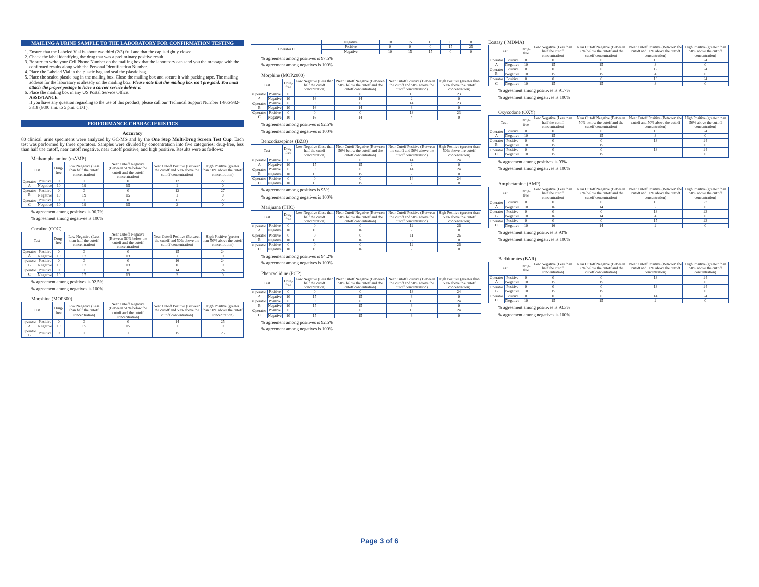MAILING A URINE SAMPLE TO THE LABORATORY FOR CONFIRMATION TESTING
1. Ensure that the Labeled Vial is about two third (2/3) full and that the cap is tightly closed.
2. Check the label identifying the drug that was a preliminary positive result.
3. Be sure to write your Cell Phone Number on the mailing box that the laboratory can send you the message with the confirmed results along with the Personal Identification Number.
4. Place the Labeled Vial in the plastic bag and seal the plastic bag.
5. Place the sealed plastic bag in the mailing box. Close the mailing box and secure it with packing tape. The mailing address for the laboratory is already on the mailing box. Please note that the mailing box isn't pre-paid. You must attach the proper postage to have a carrier service deliver it.
6. Place the mailing box in any US Postal Service Office.
ASSISTANCE
If you have any question regarding to the use of this product, please call our Technical Support Number 1-866-982-3818 (9:00 a.m. to 5 p.m. CDT).
PERFORMANCE CHARACTERISTICS
Accuracy
80 clinical urine specimens were analyzed by GC-MS and by the One Step Multi-Drug Screen Test Cup. Each test was performed by three operators. Samples were divided by concentration into five categories: drug-free, less than half the cutoff, near cutoff negative, near cutoff positive, and high positive. Results were as follows:
Methamphetamine (mAMP)
| Test | | Drug-free | Low Negative (Less than half the cutoff concentration) | Near Cutoff Negative (Between 50% below the cutoff and the cutoff concentration) | Near Cutoff Positive (Between the cutoff and 50% above the cutoff concentration) | High Positive (greater than 50% above the cutoff concentration) |
| --- | --- | --- | --- | --- | --- | --- |
| Operator A | Positive | 0 | 0 | 0 | 12 | 27 |
| | Negative | 10 | 19 | 15 | 1 | 0 |
| Operator B | Positive | 0 | 0 | 0 | 12 | 27 |
| | Negative | 10 | 19 | 15 | 1 | 0 |
| Operator C | Positive | 0 | 0 | 0 | 11 | 27 |
| | Negative | 10 | 19 | 15 | 2 | 0 |
% agreement among positives is 96.7%
% agreement among negatives is 100%
Cocaine (COC)
| Test | | Drug-free | Low Negative (Less than half the cutoff concentration) | Near Cutoff Negative (Between 50% below the cutoff and the cutoff concentration) | Near Cutoff Positive (Between the cutoff and 50% above the cutoff concentration) | High Positive (greater than 50% above the cutoff concentration) |
| --- | --- | --- | --- | --- | --- | --- |
| Operator A | Positive | 0 | 0 | 0 | 15 | 24 |
| | Negative | 10 | 17 | 13 | 1 | 0 |
| Operator B | Positive | 0 | 0 | 0 | 16 | 24 |
| | Negative | 10 | 17 | 13 | 0 | 0 |
| Operator C | Positive | 0 | 0 | 0 | 14 | 24 |
| | Negative | 10 | 17 | 13 | 2 | 0 |
% agreement among positives is 92.5%
% agreement among negatives is 100%
Morphine (MOP300)
| Test | | Drug-free | Low Negative (Less than half the cutoff concentration) | Near Cutoff Negative (Between 50% below the cutoff and the cutoff concentration) | Near Cutoff Positive (Between the cutoff and 50% above the cutoff concentration) | High Positive (greater than 50% above the cutoff concentration) |
| --- | --- | --- | --- | --- | --- | --- |
| Operator A | Positive | 0 | 0 | 0 | 14 | 25 |
| | Negative | 10 | 15 | 15 | 1 | 0 |
| Operator B | Positive | 0 | 0 | 1 | 15 | 25 |
| | Negative | 10 | 15 | 15 | 0 | 0 |
| Operator C | Positive | 0 | 0 | 0 | 15 | 25 |
| | Negative | 10 | 15 | 15 | 0 | 0 |
% agreement among positives is 97.5%
% agreement among negatives is 100%
Morphine (MOP2000)
| Test | | Drug-free | Low Negative (Less than half the cutoff concentration) | Near Cutoff Negative (Between 50% below the cutoff and the cutoff concentration) | Near Cutoff Positive (Between the cutoff and 50% above the cutoff concentration) | High Positive (greater than 50% above the cutoff concentration) |
| --- | --- | --- | --- | --- | --- | --- |
| Operator A | Positive | 0 | 0 | 0 | 15 | 23 |
| | Negative | 10 | 16 | 14 | 2 | 0 |
| Operator B | Positive | 0 | 0 | 0 | 14 | 23 |
| | Negative | 10 | 16 | 14 | 3 | 0 |
| Operator C | Positive | 0 | 0 | 0 | 13 | 23 |
| | Negative | 10 | 16 | 14 | 4 | 0 |
% agreement among positives is 92.5%
% agreement among negatives is 100%
Benzodiazepines (BZO)
| Test | | Drug-free | Low Negative (Less than half the cutoff concentration) | Near Cutoff Negative (Between 50% below the cutoff and the cutoff concentration) | Near Cutoff Positive (Between the cutoff and 50% above the cutoff concentration) | High Positive (greater than 50% above the cutoff concentration) |
| --- | --- | --- | --- | --- | --- | --- |
| Operator A | Positive | 0 | 0 | 0 | 14 | 24 |
| | Negative | 10 | 15 | 15 | 2 | 0 |
| Operator B | Positive | 0 | 0 | 0 | 14 | 24 |
| | Negative | 10 | 15 | 15 | 2 | 0 |
| Operator C | Positive | 0 | 0 | 0 | 14 | 24 |
| | Negative | 10 | 15 | 15 | 2 | 0 |
% agreement among positives is 95%
% agreement among negatives is 100%
Marijuana (THC)
| Test | | Drug-free | Low Negative (Less than half the cutoff concentration) | Near Cutoff Negative (Between 50% below the cutoff and the cutoff concentration) | Near Cutoff Positive (Between the cutoff and 50% above the cutoff concentration) | High Positive (greater than 50% above the cutoff concentration) |
| --- | --- | --- | --- | --- | --- | --- |
| Operator A | Positive | 0 | 0 | 0 | 12 | 26 |
| | Negative | 10 | 16 | 16 | 2 | 0 |
| Operator B | Positive | 0 | 0 | 0 | 11 | 26 |
| | Negative | 10 | 16 | 16 | 3 | 0 |
| Operator C | Positive | 0 | 0 | 0 | 12 | 26 |
| | Negative | 10 | 16 | 16 | 2 | 0 |
% agreement among positives is 94.2%
% agreement among negatives is 100%
Phencyclidine (PCP)
| Test | | Drug-free | Low Negative (Less than half the cutoff concentration) | Near Cutoff Negative (Between 50% below the cutoff and the cutoff concentration) | Near Cutoff Positive (Between the cutoff and 50% above the cutoff concentration) | High Positive (greater than 50% above the cutoff concentration) |
| --- | --- | --- | --- | --- | --- | --- |
| Operator A | Positive | 0 | 0 | 0 | 13 | 24 |
| | Negative | 10 | 15 | 15 | 3 | 0 |
| Operator B | Positive | 0 | 0 | 0 | 13 | 24 |
| | Negative | 10 | 15 | 15 | 3 | 0 |
| Operator C | Positive | 0 | 0 | 0 | 13 | 24 |
| | Negative | 10 | 15 | 15 | 3 | 0 |
% agreement among positives is 92.5%
% agreement among negatives is 100%
Ecstasy ( MDMA)
| Test | | Drug-free | Low Negative (Less than half the cutoff concentration) | Near Cutoff Negative (Between 50% below the cutoff and the cutoff concentration) | Near Cutoff Positive (Between the cutoff and 50% above the cutoff concentration) | High Positive (greater than 50% above the cutoff concentration) |
| --- | --- | --- | --- | --- | --- | --- |
| Operator A | Positive | 0 | 0 | 0 | 13 | 24 |
| | Negative | 10 | 15 | 15 | 3 | 0 |
| Operator B | Positive | 0 | 0 | 0 | 12 | 24 |
| | Negative | 10 | 15 | 15 | 4 | 0 |
| Operator C | Positive | 0 | 0 | 0 | 13 | 24 |
| | Negative | 10 | 15 | 15 | 3 | 0 |
% agreement among positives is 91.7%
% agreement among negatives is 100%
Oxycodone (OXY)
| Test | | Drug-free | Low Negative (Less than half the cutoff concentration) | Near Cutoff Negative (Between 50% below the cutoff and the cutoff concentration) | Near Cutoff Positive (Between the cutoff and 50% above the cutoff concentration) | High Positive (greater than 50% above the cutoff concentration) |
| --- | --- | --- | --- | --- | --- | --- |
| Operator A | Positive | 0 | 0 | 0 | 13 | 24 |
| | Negative | 10 | 15 | 15 | 3 | 0 |
| Operator B | Positive | 0 | 0 | 0 | 13 | 24 |
| | Negative | 10 | 15 | 15 | 3 | 0 |
| Operator C | Positive | 0 | 0 | 0 | 13 | 24 |
| | Negative | 10 | 15 | 15 | 3 | 0 |
% agreement among positives is 93%
% agreement among negatives is 100%
Amphetamine (AMP)
| Test | | Drug-free | Low Negative (Less than half the cutoff concentration) | Near Cutoff Negative (Between 50% below the cutoff and the cutoff concentration) | Near Cutoff Positive (Between the cutoff and 50% above the cutoff concentration) | High Positive (greater than 50% above the cutoff concentration) |
| --- | --- | --- | --- | --- | --- | --- |
| Operator A | Positive | 0 | 0 | 0 | 15 | 23 |
| | Negative | 10 | 16 | 14 | 2 | 0 |
| Operator B | Positive | 0 | 0 | 0 | 13 | 23 |
| | Negative | 10 | 16 | 14 | 4 | 0 |
| Operator C | Positive | 0 | 0 | 0 | 15 | 23 |
| | Negative | 10 | 16 | 14 | 2 | 0 |
% agreement among positives is 93%
% agreement among negatives is 100%
Barbiturates (BAR)
| Test | | Drug-free | Low Negative (Less than half the cutoff concentration) | Near Cutoff Negative (Between 50% below the cutoff and the cutoff concentration) | Near Cutoff Positive (Between the cutoff and 50% above the cutoff concentration) | High Positive (greater than 50% above the cutoff concentration) |
| --- | --- | --- | --- | --- | --- | --- |
| Operator A | Positive | 0 | 0 | 0 | 13 | 24 |
| | Negative | 10 | 15 | 15 | 3 | 0 |
| Operator B | Positive | 0 | 0 | 0 | 13 | 24 |
| | Negative | 10 | 15 | 15 | 3 | 0 |
| Operator C | Positive | 0 | 0 | 0 | 14 | 24 |
| | Negative | 10 | 15 | 15 | 2 | 0 |
% agreement among positives is 93.3%
% agreement among negatives is 100%
Page 3 of 6